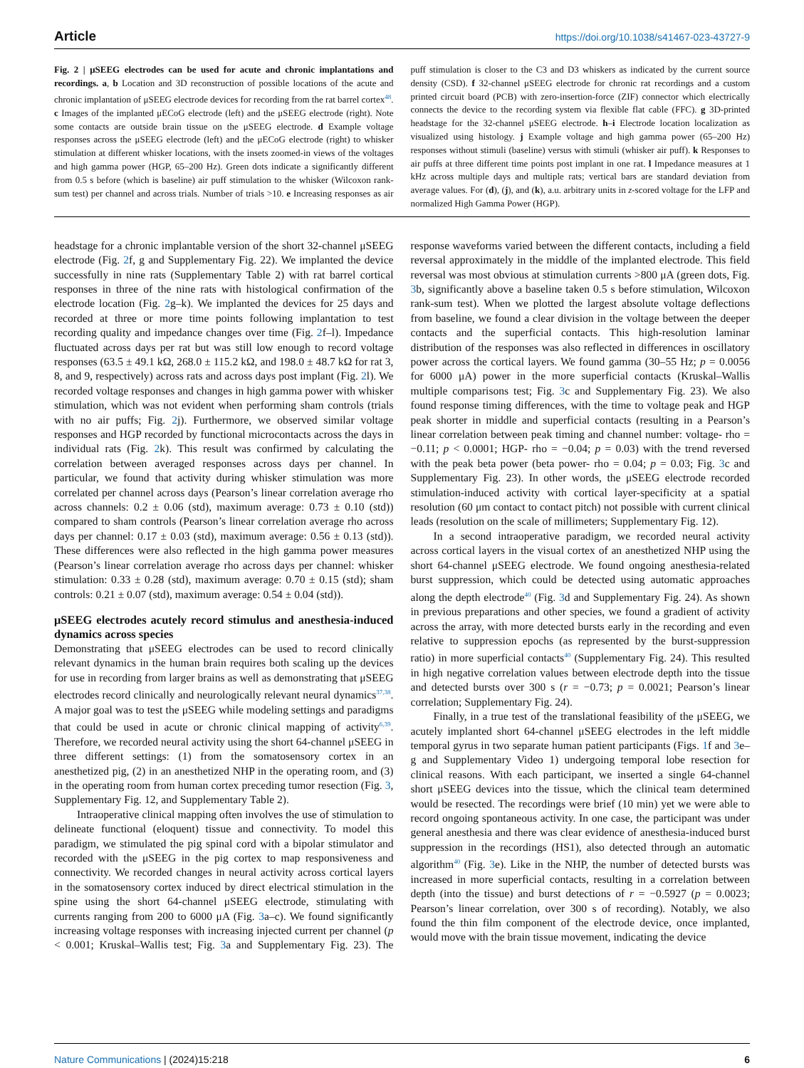Article https://doi.org/10.1038/s41467-023-43727-9
Fig. 2 | μSEEG electrodes can be used for acute and chronic implantations and recordings. a, b Location and 3D reconstruction of possible locations of the acute and chronic implantation of μSEEG electrode devices for recording from the rat barrel cortex<sup>48</sup>. c Images of the implanted μECoG electrode (left) and the μSEEG electrode (right). Note some contacts are outside brain tissue on the μSEEG electrode. d Example voltage responses across the μSEEG electrode (left) and the μECoG electrode (right) to whisker stimulation at different whisker locations, with the insets zoomed-in views of the voltages and high gamma power (HGP, 65–200 Hz). Green dots indicate a significantly different from 0.5 s before (which is baseline) air puff stimulation to the whisker (Wilcoxon rank-sum test) per channel and across trials. Number of trials >10. e Increasing responses as air puff stimulation is closer to the C3 and D3 whiskers as indicated by the current source density (CSD). f 32-channel μSEEG electrode for chronic rat recordings and a custom printed circuit board (PCB) with zero-insertion-force (ZIF) connector which electrically connects the device to the recording system via flexible flat cable (FFC). g 3D-printed headstage for the 32-channel μSEEG electrode. h–i Electrode location localization as visualized using histology. j Example voltage and high gamma power (65–200 Hz) responses without stimuli (baseline) versus with stimuli (whisker air puff). k Responses to air puffs at three different time points post implant in one rat. l Impedance measures at 1 kHz across multiple days and multiple rats; vertical bars are standard deviation from average values. For (d), (j), and (k), a.u. arbitrary units in z-scored voltage for the LFP and normalized High Gamma Power (HGP).
headstage for a chronic implantable version of the short 32-channel μSEEG electrode (Fig. 2f, g and Supplementary Fig. 22). We implanted the device successfully in nine rats (Supplementary Table 2) with rat barrel cortical responses in three of the nine rats with histological confirmation of the electrode location (Fig. 2g–k). We implanted the devices for 25 days and recorded at three or more time points following implantation to test recording quality and impedance changes over time (Fig. 2f–l). Impedance fluctuated across days per rat but was still low enough to record voltage responses (63.5 ± 49.1 kΩ, 268.0 ± 115.2 kΩ, and 198.0 ± 48.7 kΩ for rat 3, 8, and 9, respectively) across rats and across days post implant (Fig. 2l). We recorded voltage responses and changes in high gamma power with whisker stimulation, which was not evident when performing sham controls (trials with no air puffs; Fig. 2j). Furthermore, we observed similar voltage responses and HGP recorded by functional microcontacts across the days in individual rats (Fig. 2k). This result was confirmed by calculating the correlation between averaged responses across days per channel. In particular, we found that activity during whisker stimulation was more correlated per channel across days (Pearson’s linear correlation average rho across channels: 0.2 ± 0.06 (std), maximum average: 0.73 ± 0.10 (std)) compared to sham controls (Pearson’s linear correlation average rho across days per channel: 0.17 ± 0.03 (std), maximum average: 0.56 ± 0.13 (std)). These differences were also reflected in the high gamma power measures (Pearson’s linear correlation average rho across days per channel: whisker stimulation: 0.33 ± 0.28 (std), maximum average: 0.70 ± 0.15 (std); sham controls: 0.21 ± 0.07 (std), maximum average: 0.54 ± 0.04 (std)).
μSEEG electrodes acutely record stimulus and anesthesia-induced dynamics across species
Demonstrating that μSEEG electrodes can be used to record clinically relevant dynamics in the human brain requires both scaling up the devices for use in recording from larger brains as well as demonstrating that μSEEG electrodes record clinically and neurologically relevant neural dynamics<sup>37,38</sup>. A major goal was to test the μSEEG while modeling settings and paradigms that could be used in acute or chronic clinical mapping of activity<sup>6,39</sup>. Therefore, we recorded neural activity using the short 64-channel μSEEG in three different settings: (1) from the somatosensory cortex in an anesthetized pig, (2) in an anesthetized NHP in the operating room, and (3) in the operating room from human cortex preceding tumor resection (Fig. 3, Supplementary Fig. 12, and Supplementary Table 2).
Intraoperative clinical mapping often involves the use of stimulation to delineate functional (eloquent) tissue and connectivity. To model this paradigm, we stimulated the pig spinal cord with a bipolar stimulator and recorded with the μSEEG in the pig cortex to map responsiveness and connectivity. We recorded changes in neural activity across cortical layers in the somatosensory cortex induced by direct electrical stimulation in the spine using the short 64-channel μSEEG electrode, stimulating with currents ranging from 200 to 6000 μA (Fig. 3a–c). We found significantly increasing voltage responses with increasing injected current per channel (p < 0.001; Kruskal–Wallis test; Fig. 3a and Supplementary Fig. 23). The response waveforms varied between the different contacts, including a field reversal approximately in the middle of the implanted electrode. This field reversal was most obvious at stimulation currents >800 μA (green dots, Fig. 3b, significantly above a baseline taken 0.5 s before stimulation, Wilcoxon rank-sum test). When we plotted the largest absolute voltage deflections from baseline, we found a clear division in the voltage between the deeper contacts and the superficial contacts. This high-resolution laminar distribution of the responses was also reflected in differences in oscillatory power across the cortical layers. We found gamma (30–55 Hz; p = 0.0056 for 6000 μA) power in the more superficial contacts (Kruskal–Wallis multiple comparisons test; Fig. 3c and Supplementary Fig. 23). We also found response timing differences, with the time to voltage peak and HGP peak shorter in middle and superficial contacts (resulting in a Pearson’s linear correlation between peak timing and channel number: voltage- rho = −0.11; p < 0.0001; HGP- rho = −0.04; p = 0.03) with the trend reversed with the peak beta power (beta power- rho = 0.04; p = 0.03; Fig. 3c and Supplementary Fig. 23). In other words, the μSEEG electrode recorded stimulation-induced activity with cortical layer-specificity at a spatial resolution (60 μm contact to contact pitch) not possible with current clinical leads (resolution on the scale of millimeters; Supplementary Fig. 12).
In a second intraoperative paradigm, we recorded neural activity across cortical layers in the visual cortex of an anesthetized NHP using the short 64-channel μSEEG electrode. We found ongoing anesthesia-related burst suppression, which could be detected using automatic approaches along the depth electrode<sup>40</sup> (Fig. 3d and Supplementary Fig. 24). As shown in previous preparations and other species, we found a gradient of activity across the array, with more detected bursts early in the recording and even relative to suppression epochs (as represented by the burst-suppression ratio) in more superficial contacts<sup>40</sup> (Supplementary Fig. 24). This resulted in high negative correlation values between electrode depth into the tissue and detected bursts over 300 s (r = −0.73; p = 0.0021; Pearson’s linear correlation; Supplementary Fig. 24).
Finally, in a true test of the translational feasibility of the μSEEG, we acutely implanted short 64-channel μSEEG electrodes in the left middle temporal gyrus in two separate human patient participants (Figs. 1f and 3e–g and Supplementary Video 1) undergoing temporal lobe resection for clinical reasons. With each participant, we inserted a single 64-channel short μSEEG devices into the tissue, which the clinical team determined would be resected. The recordings were brief (10 min) yet we were able to record ongoing spontaneous activity. In one case, the participant was under general anesthesia and there was clear evidence of anesthesia-induced burst suppression in the recordings (HS1), also detected through an automatic algorithm<sup>40</sup> (Fig. 3e). Like in the NHP, the number of detected bursts was increased in more superficial contacts, resulting in a correlation between depth (into the tissue) and burst detections of r = −0.5927 (p = 0.0023; Pearson’s linear correlation, over 300 s of recording). Notably, we also found the thin film component of the electrode device, once implanted, would move with the brain tissue movement, indicating the device
Nature Communications | (2024)15:218 6